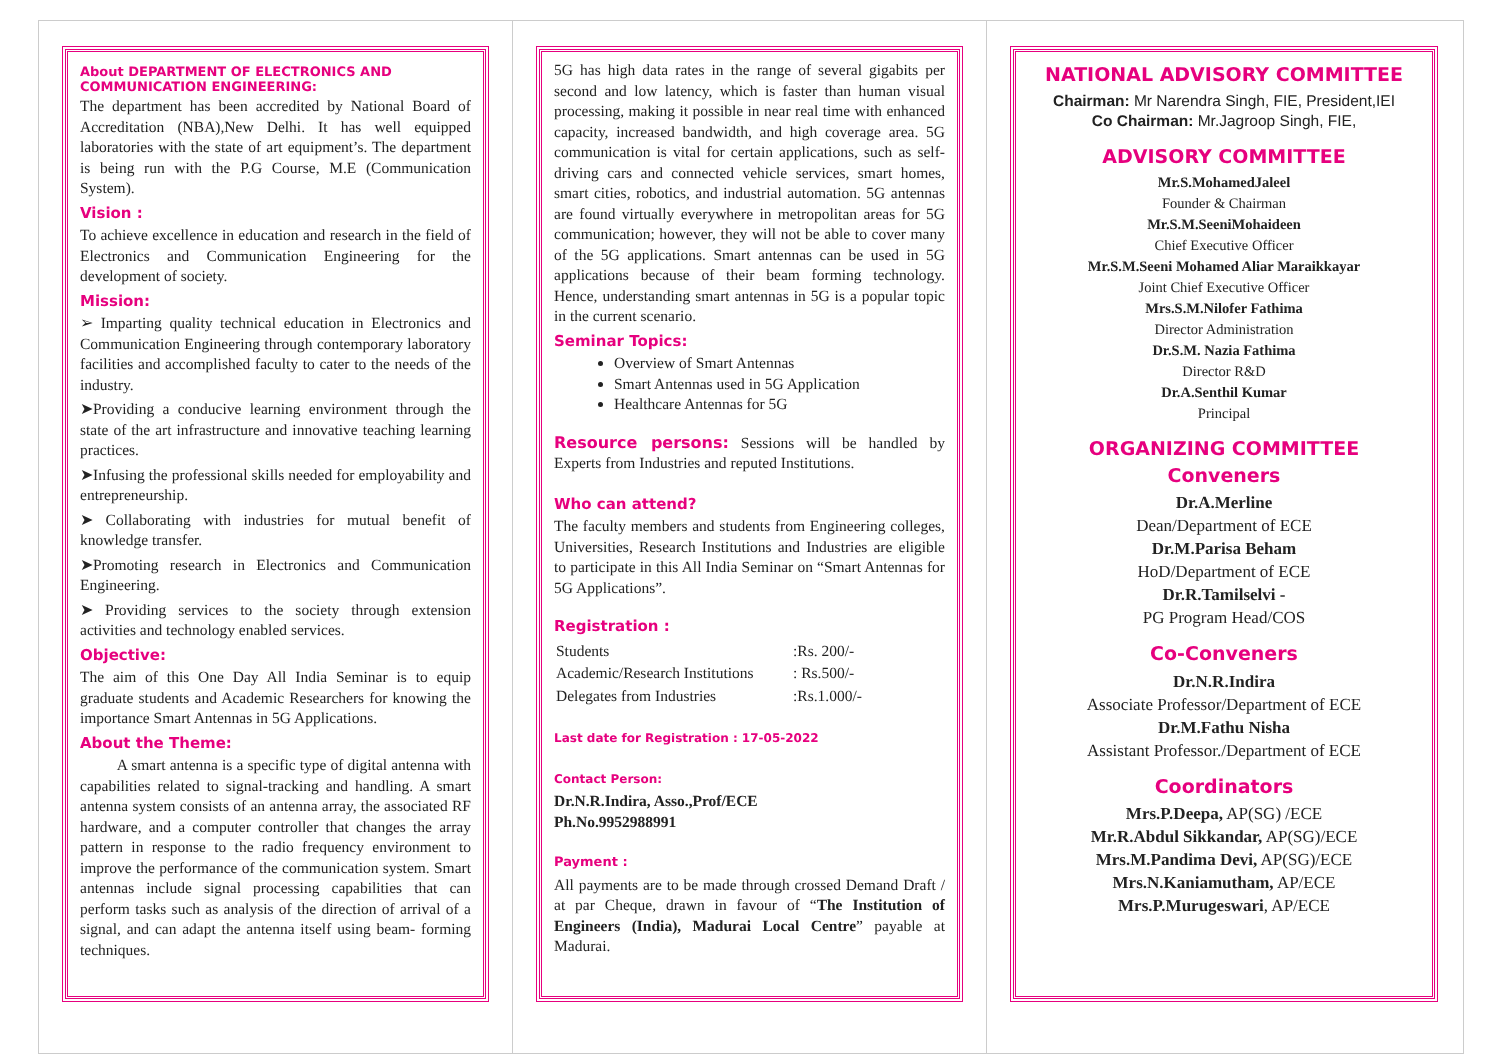About DEPARTMENT OF ELECTRONICS AND COMMUNICATION ENGINEERING:
The department has been accredited by National Board of Accreditation (NBA),New Delhi. It has well equipped laboratories with the state of art equipment’s. The department is being run with the P.G Course, M.E (Communication System).
Vision :
To achieve excellence in education and research in the field of Electronics and Communication Engineering for the development of society.
Mission:
➢ Imparting quality technical education in Electronics and Communication Engineering through contemporary laboratory facilities and accomplished faculty to cater to the needs of the industry.
➤Providing a conducive learning environment through the state of the art infrastructure and innovative teaching learning practices.
➤Infusing the professional skills needed for employability and entrepreneurship.
➤ Collaborating with industries for mutual benefit of knowledge transfer.
➤Promoting research in Electronics and Communication Engineering.
➤ Providing services to the society through extension activities and technology enabled services.
Objective:
The aim of this One Day All India Seminar is to equip graduate students and Academic Researchers for knowing the importance Smart Antennas in 5G Applications.
About the Theme:
A smart antenna is a specific type of digital antenna with capabilities related to signal-tracking and handling. A smart antenna system consists of an antenna array, the associated RF hardware, and a computer controller that changes the array pattern in response to the radio frequency environment to improve the performance of the communication system. Smart antennas include signal processing capabilities that can perform tasks such as analysis of the direction of arrival of a signal, and can adapt the antenna itself using beam- forming techniques.
5G has high data rates in the range of several gigabits per second and low latency, which is faster than human visual processing, making it possible in near real time with enhanced capacity, increased bandwidth, and high coverage area. 5G communication is vital for certain applications, such as self- driving cars and connected vehicle services, smart homes, smart cities, robotics, and industrial automation. 5G antennas are found virtually everywhere in metropolitan areas for 5G communication; however, they will not be able to cover many of the 5G applications. Smart antennas can be used in 5G applications because of their beam forming technology. Hence, understanding smart antennas in 5G is a popular topic in the current scenario.
Seminar Topics:
Overview of Smart Antennas
Smart Antennas used in 5G Application
Healthcare Antennas for 5G
Resource persons: Sessions will be handled by Experts from Industries and reputed Institutions.
Who can attend?
The faculty members and students from Engineering colleges, Universities, Research Institutions and Industries are eligible to participate in this All India Seminar on “Smart Antennas for 5G Applications”.
Registration :
| Students | :Rs. 200/- |
| Academic/Research Institutions | : Rs.500/- |
| Delegates from Industries | :Rs.1.000/- |
Last date for Registration : 17-05-2022
Contact Person:
Dr.N.R.Indira, Asso.,Prof/ECE
Ph.No.9952988991
Payment :
All payments are to be made through crossed Demand Draft / at par Cheque, drawn in favour of “The Institution of Engineers (India), Madurai Local Centre” payable at Madurai.
NATIONAL ADVISORY COMMITTEE
Chairman: Mr Narendra Singh, FIE, President,IEI
Co Chairman: Mr.Jagroop Singh, FIE,
ADVISORY COMMITTEE
Mr.S.MohamedJaleel
Founder & Chairman
Mr.S.M.SeeniMohaideen
Chief Executive Officer
Mr.S.M.Seeni Mohamed Aliar Maraikkayar
Joint Chief Executive Officer
Mrs.S.M.Nilofer Fathima
Director Administration
Dr.S.M. Nazia Fathima
Director R&D
Dr.A.Senthil Kumar
Principal
ORGANIZING COMMITTEE
Conveners
Dr.A.Merline
Dean/Department of ECE
Dr.M.Parisa Beham
HoD/Department of ECE
Dr.R.Tamilselvi -
PG Program Head/COS
Co-Conveners
Dr.N.R.Indira
Associate Professor/Department of ECE
Dr.M.Fathu Nisha
Assistant Professor./Department of ECE
Coordinators
Mrs.P.Deepa, AP(SG) /ECE
Mr.R.Abdul Sikkandar, AP(SG)/ECE
Mrs.M.Pandima Devi, AP(SG)/ECE
Mrs.N.Kaniamutham, AP/ECE
Mrs.P.Murugeswari, AP/ECE